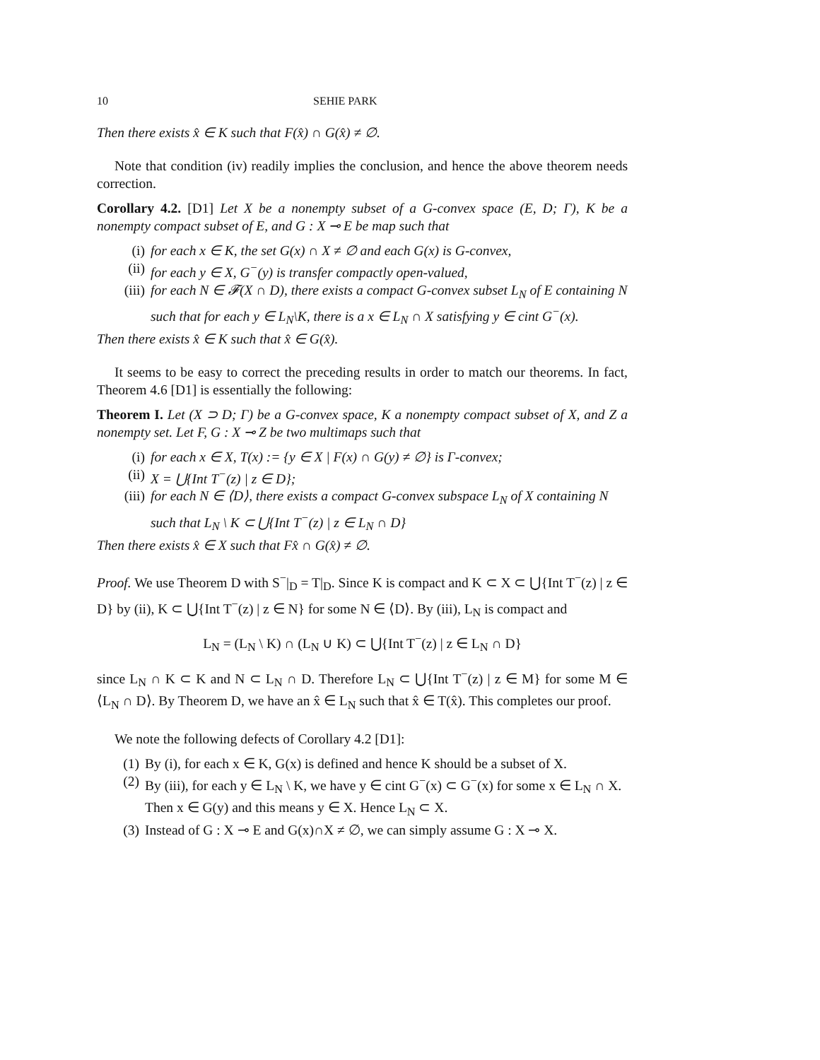10 SEHIE PARK
Then there exists x̂ ∈ K such that F(x̂) ∩ G(x̂) ≠ ∅.
Note that condition (iv) readily implies the conclusion, and hence the above theorem needs correction.
Corollary 4.2. [D1] Let X be a nonempty subset of a G-convex space (E, D; Γ), K be a nonempty compact subset of E, and G : X ⊸ E be map such that
(i) for each x ∈ K, the set G(x) ∩ X ≠ ∅ and each G(x) is G-convex,
(ii) for each y ∈ X, G<sup>−</sup>(y) is transfer compactly open-valued,
(iii) for each N ∈ 𝓕(X ∩ D), there exists a compact G-convex subset L<sub>N</sub> of E containing N such that for each y ∈ L<sub>N</sub>\K, there is a x ∈ L<sub>N</sub> ∩ X satisfying y ∈ cint G<sup>−</sup>(x).
Then there exists x̂ ∈ K such that x̂ ∈ G(x̂).
It seems to be easy to correct the preceding results in order to match our theorems. In fact, Theorem 4.6 [D1] is essentially the following:
Theorem I. Let (X ⊃ D; Γ) be a G-convex space, K a nonempty compact subset of X, and Z a nonempty set. Let F, G : X ⊸ Z be two multimaps such that
(i) for each x ∈ X, T(x) := {y ∈ X | F(x) ∩ G(y) ≠ ∅} is Γ-convex;
(ii) X = ⋃{Int T<sup>−</sup>(z) | z ∈ D};
(iii) for each N ∈ ⟨D⟩, there exists a compact G-convex subspace L<sub>N</sub> of X containing N such that L<sub>N</sub> \ K ⊂ ⋃{Int T<sup>−</sup>(z) | z ∈ L<sub>N</sub> ∩ D}
Then there exists x̂ ∈ X such that Fx̂ ∩ G(x̂) ≠ ∅.
Proof. We use Theorem D with S<sup>−</sup>|<sub>D</sub> = T|<sub>D</sub>. Since K is compact and K ⊂ X ⊂ ⋃{Int T<sup>−</sup>(z) | z ∈ D} by (ii), K ⊂ ⋃{Int T<sup>−</sup>(z) | z ∈ N} for some N ∈ ⟨D⟩. By (iii), L<sub>N</sub> is compact and
L<sub>N</sub> = (L<sub>N</sub> \ K) ∩ (L<sub>N</sub> ∪ K) ⊂ ⋃{Int T<sup>−</sup>(z) | z ∈ L<sub>N</sub> ∩ D}
since L<sub>N</sub> ∩ K ⊂ K and N ⊂ L<sub>N</sub> ∩ D. Therefore L<sub>N</sub> ⊂ ⋃{Int T<sup>−</sup>(z) | z ∈ M} for some M ∈ ⟨L<sub>N</sub> ∩ D⟩. By Theorem D, we have an x̂ ∈ L<sub>N</sub> such that x̂ ∈ T(x̂). This completes our proof.
We note the following defects of Corollary 4.2 [D1]:
(1) By (i), for each x ∈ K, G(x) is defined and hence K should be a subset of X.
(2) By (iii), for each y ∈ L<sub>N</sub> \ K, we have y ∈ cint G<sup>−</sup>(x) ⊂ G<sup>−</sup>(x) for some x ∈ L<sub>N</sub> ∩ X. Then x ∈ G(y) and this means y ∈ X. Hence L<sub>N</sub> ⊂ X.
(3) Instead of G : X ⊸ E and G(x)∩X ≠ ∅, we can simply assume G : X ⊸ X.